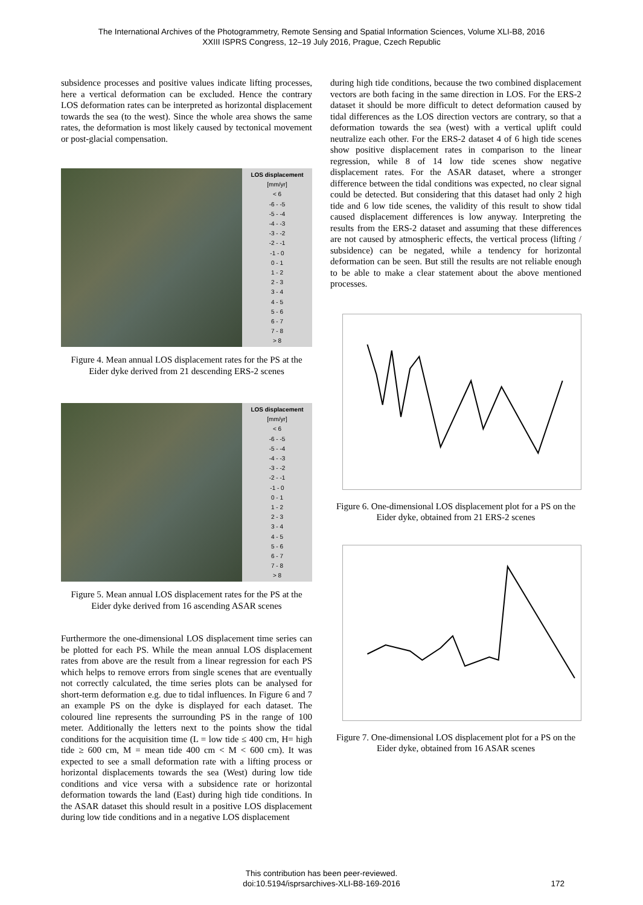The International Archives of the Photogrammetry, Remote Sensing and Spatial Information Sciences, Volume XLI-B8, 2016
XXIII ISPRS Congress, 12–19 July 2016, Prague, Czech Republic
subsidence processes and positive values indicate lifting processes, here a vertical deformation can be excluded. Hence the contrary LOS deformation rates can be interpreted as horizontal displacement towards the sea (to the west). Since the whole area shows the same rates, the deformation is most likely caused by tectonical movement or post-glacial compensation.
LOS displacement
[mm/yr]
< 6
-6 - -5
-5 - -4
-4 - -3
-3 - -2
-2 - -1
-1 - 0
0 - 1
1 - 2
2 - 3
3 - 4
4 - 5
5 - 6
6 - 7
7 - 8
> 8
Figure 4. Mean annual LOS displacement rates for the PS at the Eider dyke derived from 21 descending ERS-2 scenes
LOS displacement
[mm/yr]
< 6
-6 - -5
-5 - -4
-4 - -3
-3 - -2
-2 - -1
-1 - 0
0 - 1
1 - 2
2 - 3
3 - 4
4 - 5
5 - 6
6 - 7
7 - 8
> 8
Figure 5. Mean annual LOS displacement rates for the PS at the Eider dyke derived from 16 ascending ASAR scenes
Furthermore the one-dimensional LOS displacement time series can be plotted for each PS. While the mean annual LOS displacement rates from above are the result from a linear regression for each PS which helps to remove errors from single scenes that are eventually not correctly calculated, the time series plots can be analysed for short-term deformation e.g. due to tidal influences. In Figure 6 and 7 an example PS on the dyke is displayed for each dataset. The coloured line represents the surrounding PS in the range of 100 meter. Additionally the letters next to the points show the tidal conditions for the acquisition time (L = low tide ≤ 400 cm, H= high tide ≥ 600 cm, M = mean tide 400 cm < M < 600 cm). It was expected to see a small deformation rate with a lifting process or horizontal displacements towards the sea (West) during low tide conditions and vice versa with a subsidence rate or horizontal deformation towards the land (East) during high tide conditions. In the ASAR dataset this should result in a positive LOS displacement during low tide conditions and in a negative LOS displacement
during high tide conditions, because the two combined displacement vectors are both facing in the same direction in LOS. For the ERS-2 dataset it should be more difficult to detect deformation caused by tidal differences as the LOS direction vectors are contrary, so that a deformation towards the sea (west) with a vertical uplift could neutralize each other. For the ERS-2 dataset 4 of 6 high tide scenes show positive displacement rates in comparison to the linear regression, while 8 of 14 low tide scenes show negative displacement rates. For the ASAR dataset, where a stronger difference between the tidal conditions was expected, no clear signal could be detected. But considering that this dataset had only 2 high tide and 6 low tide scenes, the validity of this result to show tidal caused displacement differences is low anyway. Interpreting the results from the ERS-2 dataset and assuming that these differences are not caused by atmospheric effects, the vertical process (lifting / subsidence) can be negated, while a tendency for horizontal deformation can be seen. But still the results are not reliable enough to be able to make a clear statement about the above mentioned processes.
Figure 6. One-dimensional LOS displacement plot for a PS on the Eider dyke, obtained from 21 ERS-2 scenes
Figure 7. One-dimensional LOS displacement plot for a PS on the Eider dyke, obtained from 16 ASAR scenes
This contribution has been peer-reviewed.
doi:10.5194/isprsarchives-XLI-B8-169-2016
172